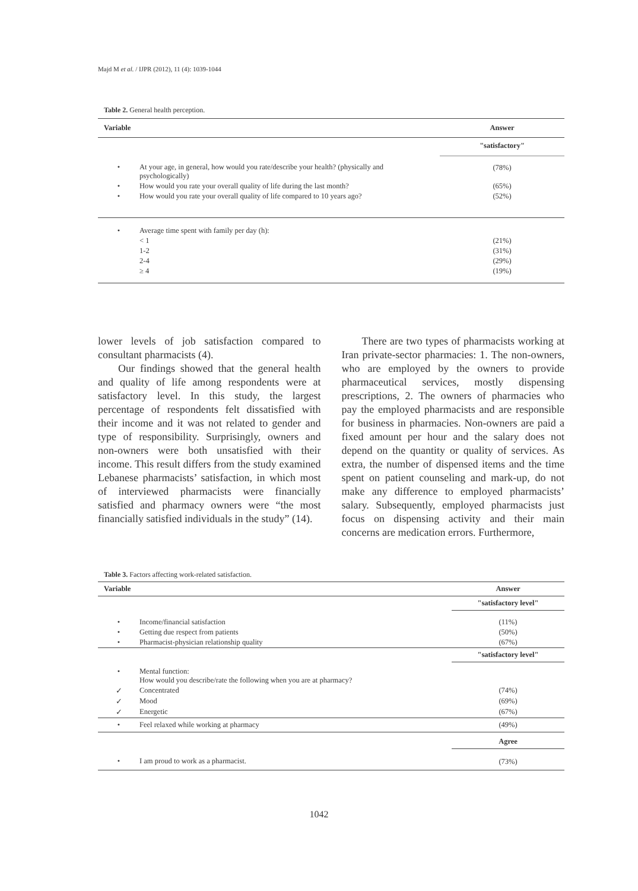Majd M et al. / IJPR (2012), 11 (4): 1039-1044
Table 2. General health perception.
| Variable | | Answer |
| --- | --- | --- |
| | | "satisfactory" |
| • | At your age, in general, how would you rate/describe your health? (physically and psychologically) | (78%) |
| • | How would you rate your overall quality of life during the last month? | (65%) |
| • | How would you rate your overall quality of life compared to 10 years ago? | (52%) |
| • | Average time spent with family per day (h): | |
| | < 1 | (21%) |
| | 1-2 | (31%) |
| | 2-4 | (29%) |
| | ≥ 4 | (19%) |
lower levels of job satisfaction compared to consultant pharmacists (4).
Our findings showed that the general health and quality of life among respondents were at satisfactory level. In this study, the largest percentage of respondents felt dissatisfied with their income and it was not related to gender and type of responsibility. Surprisingly, owners and non-owners were both unsatisfied with their income. This result differs from the study examined Lebanese pharmacists’ satisfaction, in which most of interviewed pharmacists were financially satisfied and pharmacy owners were “the most financially satisfied individuals in the study” (14).
There are two types of pharmacists working at Iran private-sector pharmacies: 1. The non-owners, who are employed by the owners to provide pharmaceutical services, mostly dispensing prescriptions, 2. The owners of pharmacies who pay the employed pharmacists and are responsible for business in pharmacies. Non-owners are paid a fixed amount per hour and the salary does not depend on the quantity or quality of services. As extra, the number of dispensed items and the time spent on patient counseling and mark-up, do not make any difference to employed pharmacists’ salary. Subsequently, employed pharmacists just focus on dispensing activity and their main concerns are medication errors. Furthermore,
Table 3. Factors affecting work-related satisfaction.
| Variable | | Answer |
| --- | --- | --- |
| | | "satisfactory level" |
| • | Income/financial satisfaction | (11%) |
| • | Getting due respect from patients | (50%) |
| • | Pharmacist-physician relationship quality | (67%) |
| | | "satisfactory level" |
| • | Mental function: How would you describe/rate the following when you are at pharmacy? | |
| ✓ | Concentrated | (74%) |
| ✓ | Mood | (69%) |
| ✓ | Energetic | (67%) |
| • | Feel relaxed while working at pharmacy | (49%) |
| | | Agree |
| • | I am proud to work as a pharmacist. | (73%) |
1042